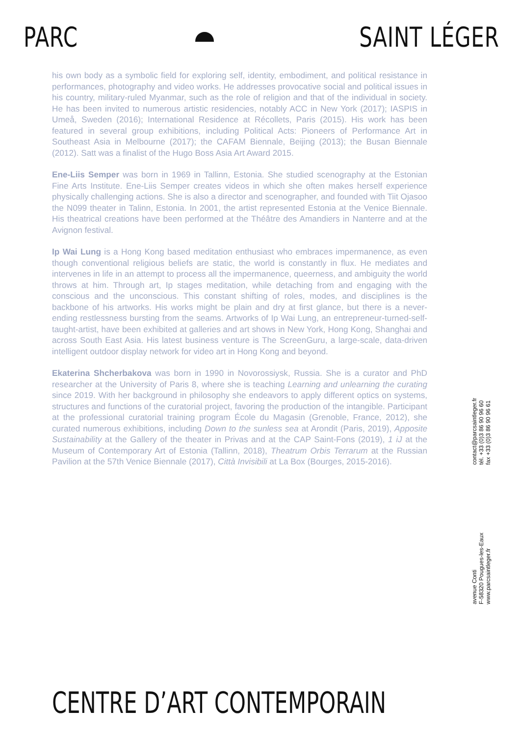PARC SAINT LÉGER
his own body as a symbolic field for exploring self, identity, embodiment, and political resistance in performances, photography and video works. He addresses provocative social and political issues in his country, military-ruled Myanmar, such as the role of religion and that of the individual in society. He has been invited to numerous artistic residencies, notably ACC in New York (2017); IASPIS in Umeå, Sweden (2016); International Residence at Récollets, Paris (2015). His work has been featured in several group exhibitions, including Political Acts: Pioneers of Performance Art in Southeast Asia in Melbourne (2017); the CAFAM Biennale, Beijing (2013); the Busan Biennale (2012). Satt was a finalist of the Hugo Boss Asia Art Award 2015.
Ene-Liis Semper was born in 1969 in Tallinn, Estonia. She studied scenography at the Estonian Fine Arts Institute. Ene-Liis Semper creates videos in which she often makes herself experience physically challenging actions. She is also a director and scenographer, and founded with Tiit Ojasoo the N099 theater in Talinn, Estonia. In 2001, the artist represented Estonia at the Venice Biennale. His theatrical creations have been performed at the Théâtre des Amandiers in Nanterre and at the Avignon festival.
Ip Wai Lung is a Hong Kong based meditation enthusiast who embraces impermanence, as even though conventional religious beliefs are static, the world is constantly in flux. He mediates and intervenes in life in an attempt to process all the impermanence, queerness, and ambiguity the world throws at him. Through art, Ip stages meditation, while detaching from and engaging with the conscious and the unconscious. This constant shifting of roles, modes, and disciplines is the backbone of his artworks. His works might be plain and dry at first glance, but there is a never-ending restlessness bursting from the seams. Artworks of Ip Wai Lung, an entrepreneur-turned-self-taught-artist, have been exhibited at galleries and art shows in New York, Hong Kong, Shanghai and across South East Asia. His latest business venture is The ScreenGuru, a large-scale, data-driven intelligent outdoor display network for video art in Hong Kong and beyond.
Ekaterina Shcherbakova was born in 1990 in Novorossiysk, Russia. She is a curator and PhD researcher at the University of Paris 8, where she is teaching Learning and unlearning the curating since 2019. With her background in philosophy she endeavors to apply different optics on systems, structures and functions of the curatorial project, favoring the production of the intangible. Participant at the professional curatorial training program École du Magasin (Grenoble, France, 2012), she curated numerous exhibitions, including Down to the sunless sea at Arondit (Paris, 2019), Apposite Sustainability at the Gallery of the theater in Privas and at the CAP Saint-Fons (2019), 1 iJ at the Museum of Contemporary Art of Estonia (Tallinn, 2018), Theatrum Orbis Terrarum at the Russian Pavilion at the 57th Venice Biennale (2017), Città Invisibili at La Box (Bourges, 2015-2016).
avenue Conti
F-58320 Pougues-les-Eaux
www.parcsaintleger.fr
contact@parcsaintleger.fr
tél. +33 (0)3 86 90 96 60
fax +33 (0)3 86 90 96 61
CENTRE D’ART CONTEMPORAIN